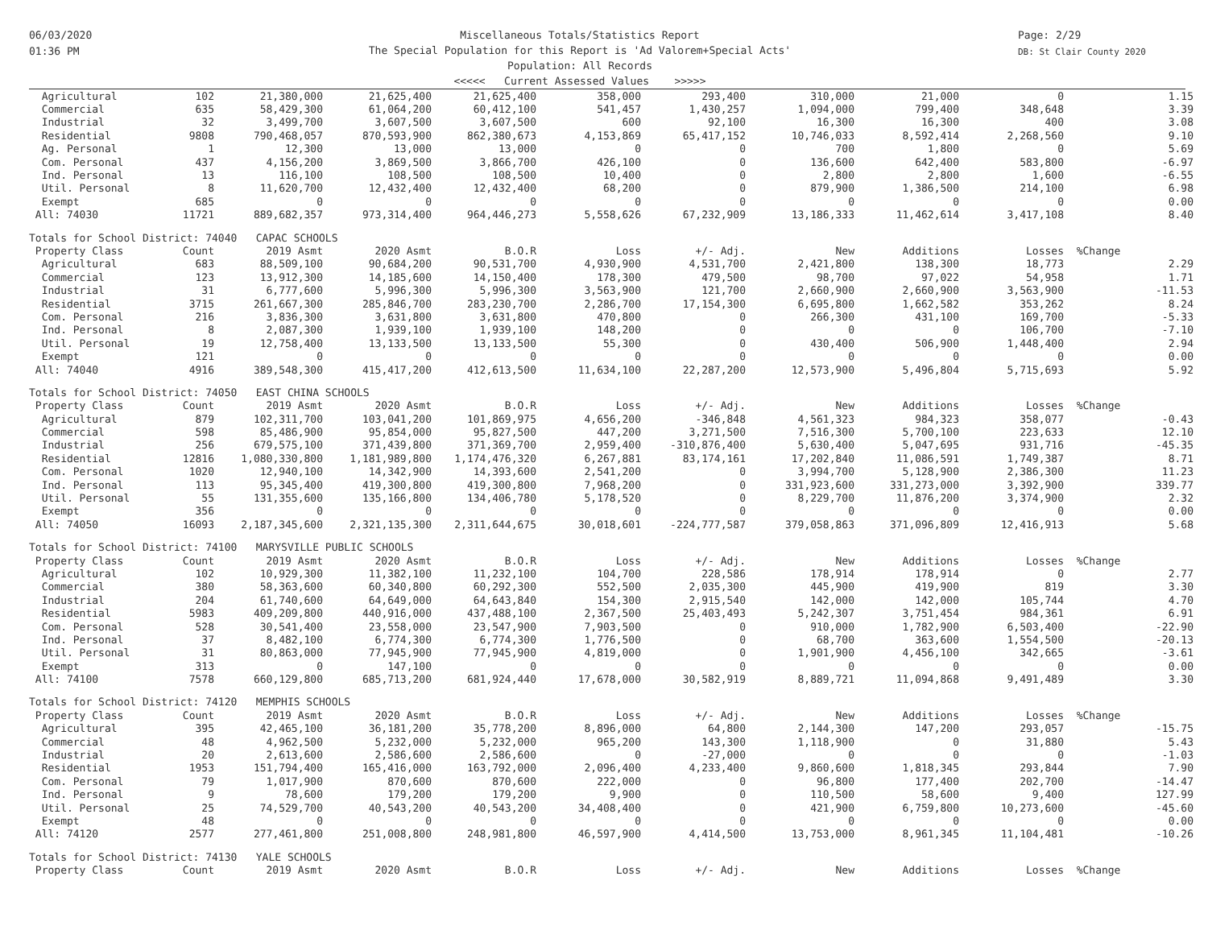06/03/2020
01:36 PM
Miscellaneous Totals/Statistics Report
The Special Population for this Report is 'Ad Valorem+Special Acts'
Population: All Records
<<<<< Current Assessed Values >>>>>
Page: 2/29
DB: St Clair County 2020
| Agricultural | 102 | 21,380,000 | 21,625,400 | 21,625,400 | 358,000 | 293,400 | 310,000 | 21,000 | 0 | 1.15 |
| Commercial | 635 | 58,429,300 | 61,064,200 | 60,412,100 | 541,457 | 1,430,257 | 1,094,000 | 799,400 | 348,648 | 3.39 |
| Industrial | 32 | 3,499,700 | 3,607,500 | 3,607,500 | 600 | 92,100 | 16,300 | 16,300 | 400 | 3.08 |
| Residential | 9808 | 790,468,057 | 870,593,900 | 862,380,673 | 4,153,869 | 65,417,152 | 10,746,033 | 8,592,414 | 2,268,560 | 9.10 |
| Ag. Personal | 1 | 12,300 | 13,000 | 13,000 | 0 | 0 | 700 | 1,800 | 0 | 5.69 |
| Com. Personal | 437 | 4,156,200 | 3,869,500 | 3,866,700 | 426,100 | 0 | 136,600 | 642,400 | 583,800 | -6.97 |
| Ind. Personal | 13 | 116,100 | 108,500 | 108,500 | 10,400 | 0 | 2,800 | 2,800 | 1,600 | -6.55 |
| Util. Personal | 8 | 11,620,700 | 12,432,400 | 12,432,400 | 68,200 | 0 | 879,900 | 1,386,500 | 214,100 | 6.98 |
| Exempt | 685 | 0 | 0 | 0 | 0 | 0 | 0 | 0 | 0 | 0.00 |
| All: 74030 | 11721 | 889,682,357 | 973,314,400 | 964,446,273 | 5,558,626 | 67,232,909 | 13,186,333 | 11,462,614 | 3,417,108 | 8.40 |
| Totals for School District: 74040 CAPAC SCHOOLS | | | | | | | | | | |
| Property Class | Count | 2019 Asmt | 2020 Asmt | B.O.R | Loss | +/- Adj. | New | Additions | Losses | %Change |
| Agricultural | 683 | 88,509,100 | 90,684,200 | 90,531,700 | 4,930,900 | 4,531,700 | 2,421,800 | 138,300 | 18,773 | 2.29 |
| Commercial | 123 | 13,912,300 | 14,185,600 | 14,150,400 | 178,300 | 479,500 | 98,700 | 97,022 | 54,958 | 1.71 |
| Industrial | 31 | 6,777,600 | 5,996,300 | 5,996,300 | 3,563,900 | 121,700 | 2,660,900 | 2,660,900 | 3,563,900 | -11.53 |
| Residential | 3715 | 261,667,300 | 285,846,700 | 283,230,700 | 2,286,700 | 17,154,300 | 6,695,800 | 1,662,582 | 353,262 | 8.24 |
| Com. Personal | 216 | 3,836,300 | 3,631,800 | 3,631,800 | 470,800 | 0 | 266,300 | 431,100 | 169,700 | -5.33 |
| Ind. Personal | 8 | 2,087,300 | 1,939,100 | 1,939,100 | 148,200 | 0 | 0 | 0 | 106,700 | -7.10 |
| Util. Personal | 19 | 12,758,400 | 13,133,500 | 13,133,500 | 55,300 | 0 | 430,400 | 506,900 | 1,448,400 | 2.94 |
| Exempt | 121 | 0 | 0 | 0 | 0 | 0 | 0 | 0 | 0 | 0.00 |
| All: 74040 | 4916 | 389,548,300 | 415,417,200 | 412,613,500 | 11,634,100 | 22,287,200 | 12,573,900 | 5,496,804 | 5,715,693 | 5.92 |
| Totals for School District: 74050 EAST CHINA SCHOOLS | | | | | | | | | | |
| Property Class | Count | 2019 Asmt | 2020 Asmt | B.O.R | Loss | +/- Adj. | New | Additions | Losses | %Change |
| Agricultural | 879 | 102,311,700 | 103,041,200 | 101,869,975 | 4,656,200 | -346,848 | 4,561,323 | 984,323 | 358,077 | -0.43 |
| Commercial | 598 | 85,486,900 | 95,854,000 | 95,827,500 | 447,200 | 3,271,500 | 7,516,300 | 5,700,100 | 223,633 | 12.10 |
| Industrial | 256 | 679,575,100 | 371,439,800 | 371,369,700 | 2,959,400 | -310,876,400 | 5,630,400 | 5,047,695 | 931,716 | -45.35 |
| Residential | 12816 | 1,080,330,800 | 1,181,989,800 | 1,174,476,320 | 6,267,881 | 83,174,161 | 17,202,840 | 11,086,591 | 1,749,387 | 8.71 |
| Com. Personal | 1020 | 12,940,100 | 14,342,900 | 14,393,600 | 2,541,200 | 0 | 3,994,700 | 5,128,900 | 2,386,300 | 11.23 |
| Ind. Personal | 113 | 95,345,400 | 419,300,800 | 419,300,800 | 7,968,200 | 0 | 331,923,600 | 331,273,000 | 3,392,900 | 339.77 |
| Util. Personal | 55 | 131,355,600 | 135,166,800 | 134,406,780 | 5,178,520 | 0 | 8,229,700 | 11,876,200 | 3,374,900 | 2.32 |
| Exempt | 356 | 0 | 0 | 0 | 0 | 0 | 0 | 0 | 0 | 0.00 |
| All: 74050 | 16093 | 2,187,345,600 | 2,321,135,300 | 2,311,644,675 | 30,018,601 | -224,777,587 | 379,058,863 | 371,096,809 | 12,416,913 | 5.68 |
| Totals for School District: 74100 MARYSVILLE PUBLIC SCHOOLS | | | | | | | | | | |
| Property Class | Count | 2019 Asmt | 2020 Asmt | B.O.R | Loss | +/- Adj. | New | Additions | Losses | %Change |
| Agricultural | 102 | 10,929,300 | 11,382,100 | 11,232,100 | 104,700 | 228,586 | 178,914 | 178,914 | 0 | 2.77 |
| Commercial | 380 | 58,363,600 | 60,340,800 | 60,292,300 | 552,500 | 2,035,300 | 445,900 | 419,900 | 819 | 3.30 |
| Industrial | 204 | 61,740,600 | 64,649,000 | 64,643,840 | 154,300 | 2,915,540 | 142,000 | 142,000 | 105,744 | 4.70 |
| Residential | 5983 | 409,209,800 | 440,916,000 | 437,488,100 | 2,367,500 | 25,403,493 | 5,242,307 | 3,751,454 | 984,361 | 6.91 |
| Com. Personal | 528 | 30,541,400 | 23,558,000 | 23,547,900 | 7,903,500 | 0 | 910,000 | 1,782,900 | 6,503,400 | -22.90 |
| Ind. Personal | 37 | 8,482,100 | 6,774,300 | 6,774,300 | 1,776,500 | 0 | 68,700 | 363,600 | 1,554,500 | -20.13 |
| Util. Personal | 31 | 80,863,000 | 77,945,900 | 77,945,900 | 4,819,000 | 0 | 1,901,900 | 4,456,100 | 342,665 | -3.61 |
| Exempt | 313 | 0 | 147,100 | 0 | 0 | 0 | 0 | 0 | 0 | 0.00 |
| All: 74100 | 7578 | 660,129,800 | 685,713,200 | 681,924,440 | 17,678,000 | 30,582,919 | 8,889,721 | 11,094,868 | 9,491,489 | 3.30 |
| Totals for School District: 74120 MEMPHIS SCHOOLS | | | | | | | | | | |
| Property Class | Count | 2019 Asmt | 2020 Asmt | B.O.R | Loss | +/- Adj. | New | Additions | Losses | %Change |
| Agricultural | 395 | 42,465,100 | 36,181,200 | 35,778,200 | 8,896,000 | 64,800 | 2,144,300 | 147,200 | 293,057 | -15.75 |
| Commercial | 48 | 4,962,500 | 5,232,000 | 5,232,000 | 965,200 | 143,300 | 1,118,900 | 0 | 31,880 | 5.43 |
| Industrial | 20 | 2,613,600 | 2,586,600 | 2,586,600 | 0 | -27,000 | 0 | 0 | 0 | -1.03 |
| Residential | 1953 | 151,794,400 | 165,416,000 | 163,792,000 | 2,096,400 | 4,233,400 | 9,860,600 | 1,818,345 | 293,844 | 7.90 |
| Com. Personal | 79 | 1,017,900 | 870,600 | 870,600 | 222,000 | 0 | 96,800 | 177,400 | 202,700 | -14.47 |
| Ind. Personal | 9 | 78,600 | 179,200 | 179,200 | 9,900 | 0 | 110,500 | 58,600 | 9,400 | 127.99 |
| Util. Personal | 25 | 74,529,700 | 40,543,200 | 40,543,200 | 34,408,400 | 0 | 421,900 | 6,759,800 | 10,273,600 | -45.60 |
| Exempt | 48 | 0 | 0 | 0 | 0 | 0 | 0 | 0 | 0 | 0.00 |
| All: 74120 | 2577 | 277,461,800 | 251,008,800 | 248,981,800 | 46,597,900 | 4,414,500 | 13,753,000 | 8,961,345 | 11,104,481 | -10.26 |
| Totals for School District: 74130 YALE SCHOOLS | | | | | | | | | | |
| Property Class | Count | 2019 Asmt | 2020 Asmt | B.O.R | Loss | +/- Adj. | New | Additions | Losses | %Change |